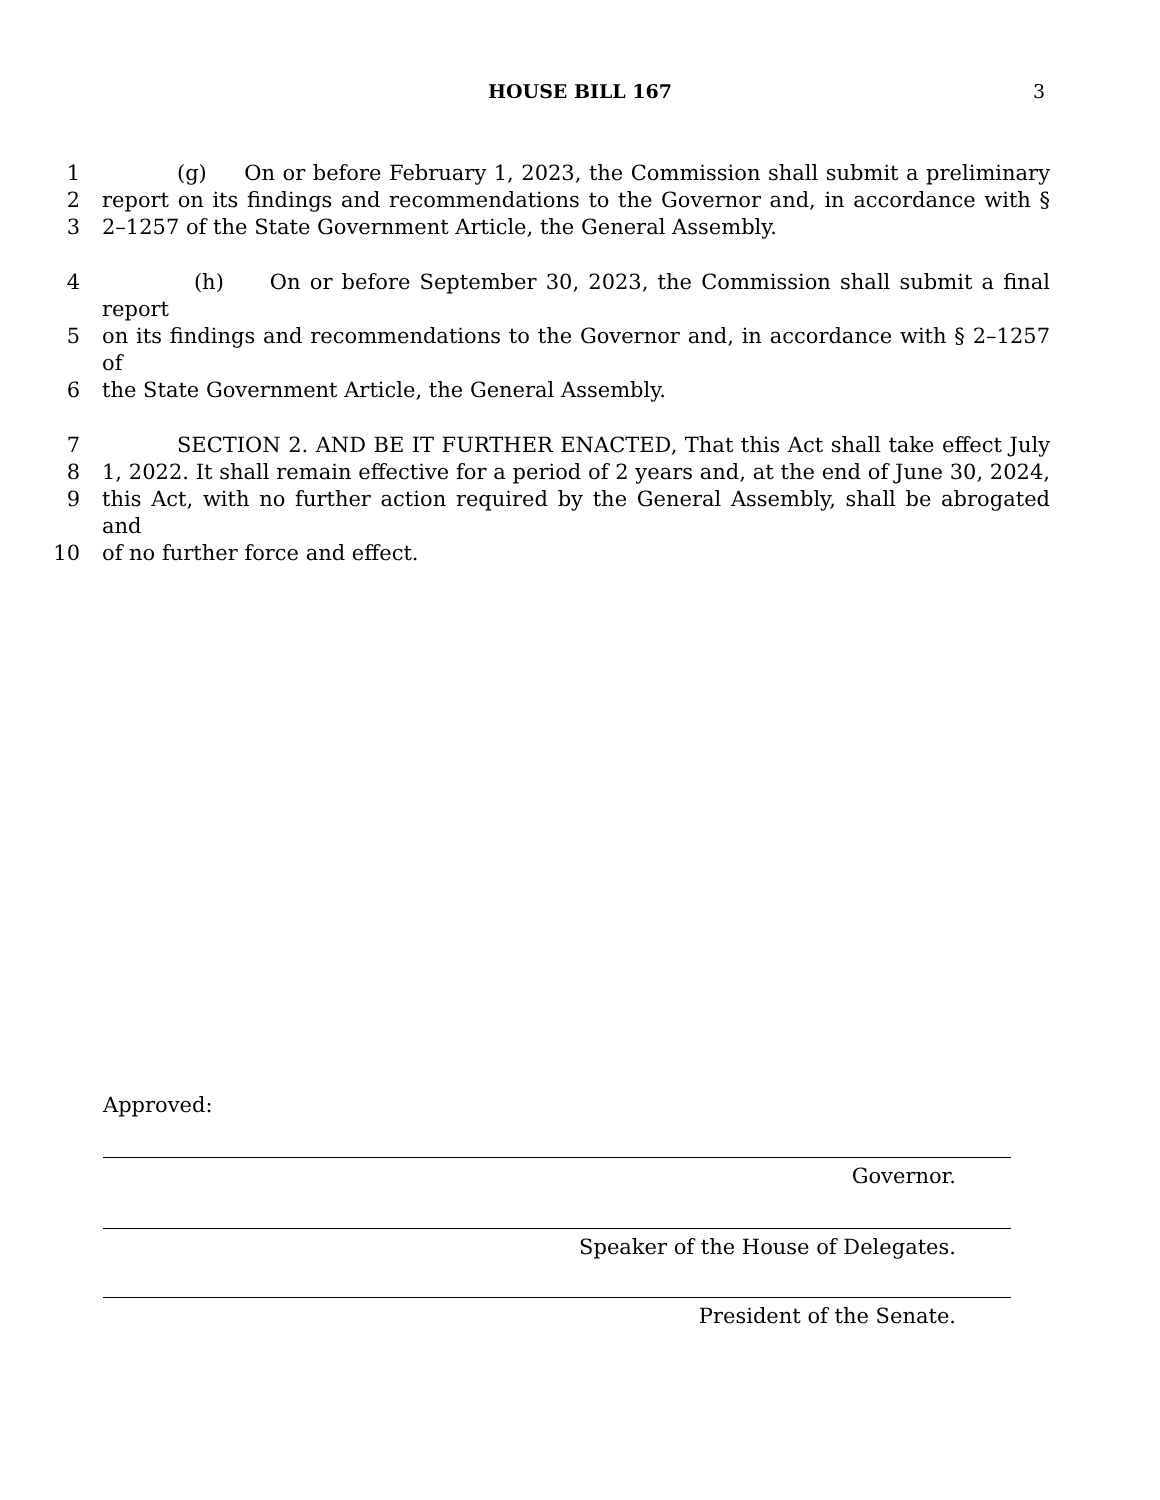HOUSE BILL 167
3
1 (g) On or before February 1, 2023, the Commission shall submit a preliminary
2 report on its findings and recommendations to the Governor and, in accordance with §
3 2–1257 of the State Government Article, the General Assembly.
4 (h) On or before September 30, 2023, the Commission shall submit a final report
5 on its findings and recommendations to the Governor and, in accordance with § 2–1257 of
6 the State Government Article, the General Assembly.
7 SECTION 2. AND BE IT FURTHER ENACTED, That this Act shall take effect July
8 1, 2022. It shall remain effective for a period of 2 years and, at the end of June 30, 2024,
9 this Act, with no further action required by the General Assembly, shall be abrogated and
10 of no further force and effect.
Approved:
Governor.
Speaker of the House of Delegates.
President of the Senate.